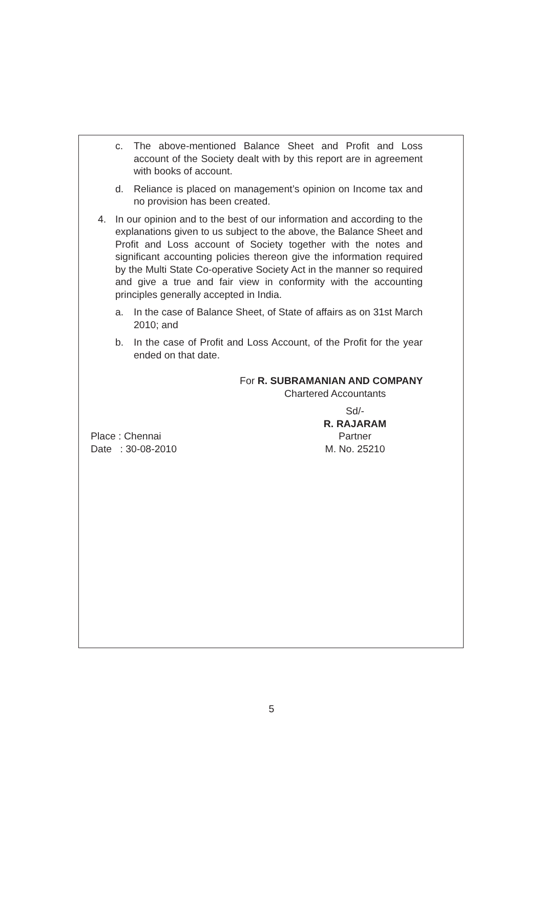c. The above-mentioned Balance Sheet and Profit and Loss account of the Society dealt with by this report are in agreement with books of account.
d. Reliance is placed on management’s opinion on Income tax and no provision has been created.
4. In our opinion and to the best of our information and according to the explanations given to us subject to the above, the Balance Sheet and Profit and Loss account of Society together with the notes and significant accounting policies thereon give the information required by the Multi State Co-operative Society Act in the manner so required and give a true and fair view in conformity with the accounting principles generally accepted in India.
a. In the case of Balance Sheet, of State of affairs as on 31st March 2010; and
b. In the case of Profit and Loss Account, of the Profit for the year ended on that date.
For R. SUBRAMANIAN AND COMPANY
Chartered Accountants
Sd/-
R. RAJARAM
Place : Chennai
Date : 30-08-2010
Partner
M. No. 25210
5